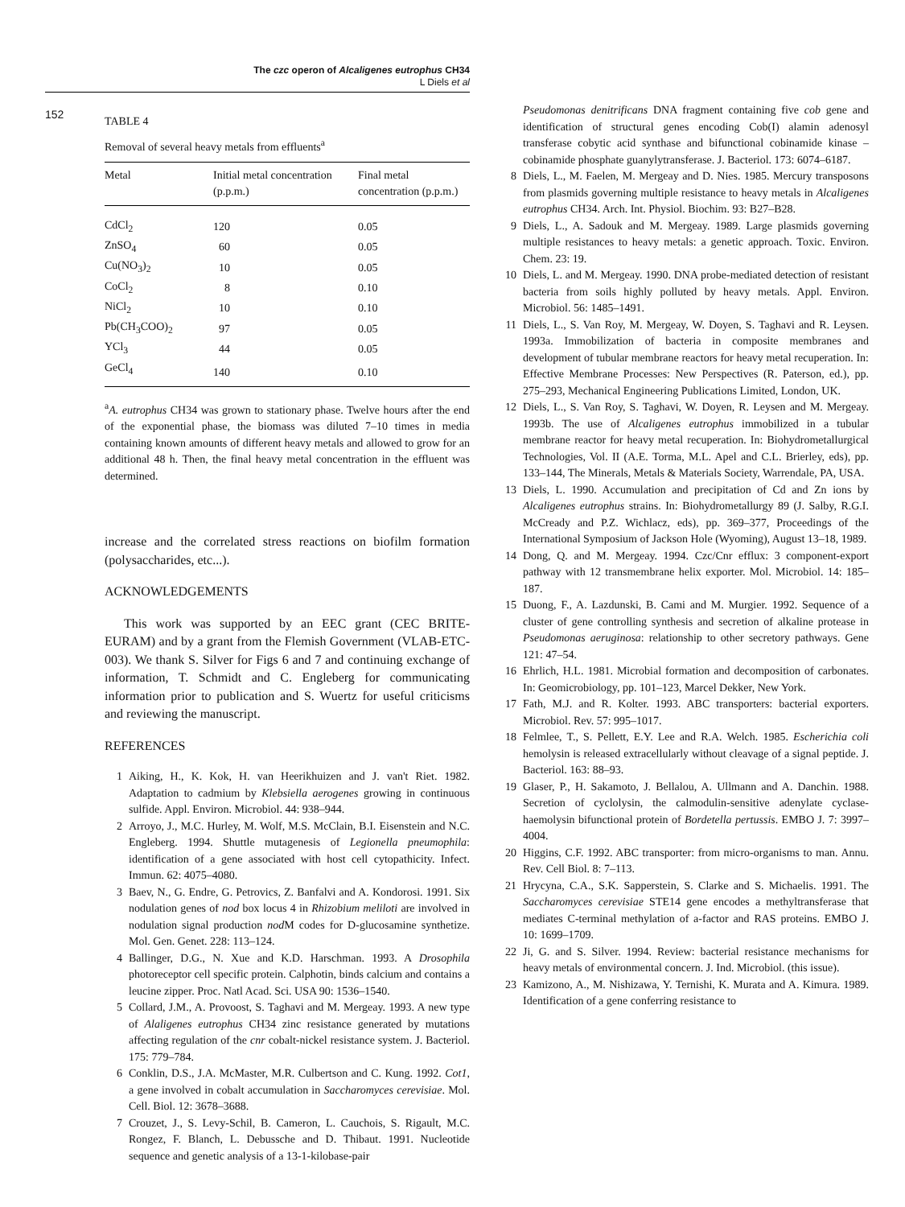The czc operon of Alcaligenes eutrophus CH34
L Diels et al
152
TABLE 4
Removal of several heavy metals from effluents<sup>a</sup>
| Metal | Initial metal concentration (p.p.m.) | Final metal concentration (p.p.m.) |
| --- | --- | --- |
| CdCl<sub>2</sub> | 120 | 0.05 |
| ZnSO<sub>4</sub> | 60 | 0.05 |
| Cu(NO<sub>3</sub>)<sub>2</sub> | 10 | 0.05 |
| CoCl<sub>2</sub> | 8 | 0.10 |
| NiCl<sub>2</sub> | 10 | 0.10 |
| Pb(CH<sub>3</sub>COO)<sub>2</sub> | 97 | 0.05 |
| YCl<sub>3</sub> | 44 | 0.05 |
| GeCl<sub>4</sub> | 140 | 0.10 |
<sup>a</sup> A. eutrophus CH34 was grown to stationary phase. Twelve hours after the end of the exponential phase, the biomass was diluted 7–10 times in media containing known amounts of different heavy metals and allowed to grow for an additional 48 h. Then, the final heavy metal concentration in the effluent was determined.
increase and the correlated stress reactions on biofilm formation (polysaccharides, etc...).
ACKNOWLEDGEMENTS
This work was supported by an EEC grant (CEC BRITE-EURAM) and by a grant from the Flemish Government (VLAB-ETC-003). We thank S. Silver for Figs 6 and 7 and continuing exchange of information, T. Schmidt and C. Engleberg for communicating information prior to publication and S. Wuertz for useful criticisms and reviewing the manuscript.
REFERENCES
1 Aiking, H., K. Kok, H. van Heerikhuizen and J. van't Riet. 1982. Adaptation to cadmium by Klebsiella aerogenes growing in continuous sulfide. Appl. Environ. Microbiol. 44: 938–944.
2 Arroyo, J., M.C. Hurley, M. Wolf, M.S. McClain, B.I. Eisenstein and N.C. Engleberg. 1994. Shuttle mutagenesis of Legionella pneumophila: identification of a gene associated with host cell cytopathicity. Infect. Immun. 62: 4075–4080.
3 Baev, N., G. Endre, G. Petrovics, Z. Banfalvi and A. Kondorosi. 1991. Six nodulation genes of nod box locus 4 in Rhizobium meliloti are involved in nodulation signal production nod M codes for D-glucosamine synthetize. Mol. Gen. Genet. 228: 113–124.
4 Ballinger, D.G., N. Xue and K.D. Harschman. 1993. A Drosophila photoreceptor cell specific protein. Calphotin, binds calcium and contains a leucine zipper. Proc. Natl Acad. Sci. USA 90: 1536–1540.
5 Collard, J.M., A. Provoost, S. Taghavi and M. Mergeay. 1993. A new type of Alaligenes eutrophus CH34 zinc resistance generated by mutations affecting regulation of the cnr cobalt-nickel resistance system. J. Bacteriol. 175: 779–784.
6 Conklin, D.S., J.A. McMaster, M.R. Culbertson and C. Kung. 1992. Cot1, a gene involved in cobalt accumulation in Saccharomyces cerevisiae. Mol. Cell. Biol. 12: 3678–3688.
7 Crouzet, J., S. Levy-Schil, B. Cameron, L. Cauchois, S. Rigault, M.C. Rongez, F. Blanch, L. Debussche and D. Thibaut. 1991. Nucleotide sequence and genetic analysis of a 13-1-kilobase-pair
Pseudomonas denitrificans DNA fragment containing five cob gene and identification of structural genes encoding Cob(I) alamin adenosyl transferase cobytic acid synthase and bifunctional cobinamide kinase – cobinamide phosphate guanylytransferase. J. Bacteriol. 173: 6074–6187.
8 Diels, L., M. Faelen, M. Mergeay and D. Nies. 1985. Mercury transposons from plasmids governing multiple resistance to heavy metals in Alcaligenes eutrophus CH34. Arch. Int. Physiol. Biochim. 93: B27–B28.
9 Diels, L., A. Sadouk and M. Mergeay. 1989. Large plasmids governing multiple resistances to heavy metals: a genetic approach. Toxic. Environ. Chem. 23: 19.
10 Diels, L. and M. Mergeay. 1990. DNA probe-mediated detection of resistant bacteria from soils highly polluted by heavy metals. Appl. Environ. Microbiol. 56: 1485–1491.
11 Diels, L., S. Van Roy, M. Mergeay, W. Doyen, S. Taghavi and R. Leysen. 1993a. Immobilization of bacteria in composite membranes and development of tubular membrane reactors for heavy metal recuperation. In: Effective Membrane Processes: New Perspectives (R. Paterson, ed.), pp. 275–293, Mechanical Engineering Publications Limited, London, UK.
12 Diels, L., S. Van Roy, S. Taghavi, W. Doyen, R. Leysen and M. Mergeay. 1993b. The use of Alcaligenes eutrophus immobilized in a tubular membrane reactor for heavy metal recuperation. In: Biohydrometallurgical Technologies, Vol. II (A.E. Torma, M.L. Apel and C.L. Brierley, eds), pp. 133–144, The Minerals, Metals & Materials Society, Warrendale, PA, USA.
13 Diels, L. 1990. Accumulation and precipitation of Cd and Zn ions by Alcaligenes eutrophus strains. In: Biohydrometallurgy 89 (J. Salby, R.G.I. McCready and P.Z. Wichlacz, eds), pp. 369–377, Proceedings of the International Symposium of Jackson Hole (Wyoming), August 13–18, 1989.
14 Dong, Q. and M. Mergeay. 1994. Czc/Cnr efflux: 3 component-export pathway with 12 transmembrane helix exporter. Mol. Microbiol. 14: 185–187.
15 Duong, F., A. Lazdunski, B. Cami and M. Murgier. 1992. Sequence of a cluster of gene controlling synthesis and secretion of alkaline protease in Pseudomonas aeruginosa: relationship to other secretory pathways. Gene 121: 47–54.
16 Ehrlich, H.L. 1981. Microbial formation and decomposition of carbonates. In: Geomicrobiology, pp. 101–123, Marcel Dekker, New York.
17 Fath, M.J. and R. Kolter. 1993. ABC transporters: bacterial exporters. Microbiol. Rev. 57: 995–1017.
18 Felmlee, T., S. Pellett, E.Y. Lee and R.A. Welch. 1985. Escherichia coli hemolysin is released extracellularly without cleavage of a signal peptide. J. Bacteriol. 163: 88–93.
19 Glaser, P., H. Sakamoto, J. Bellalou, A. Ullmann and A. Danchin. 1988. Secretion of cyclolysin, the calmodulin-sensitive adenylate cyclase-haemolysin bifunctional protein of Bordetella pertussis. EMBO J. 7: 3997–4004.
20 Higgins, C.F. 1992. ABC transporter: from micro-organisms to man. Annu. Rev. Cell Biol. 8: 7–113.
21 Hrycyna, C.A., S.K. Sapperstein, S. Clarke and S. Michaelis. 1991. The Saccharomyces cerevisiae STE14 gene encodes a methyltransferase that mediates C-terminal methylation of a-factor and RAS proteins. EMBO J. 10: 1699–1709.
22 Ji, G. and S. Silver. 1994. Review: bacterial resistance mechanisms for heavy metals of environmental concern. J. Ind. Microbiol. (this issue).
23 Kamizono, A., M. Nishizawa, Y. Ternishi, K. Murata and A. Kimura. 1989. Identification of a gene conferring resistance to